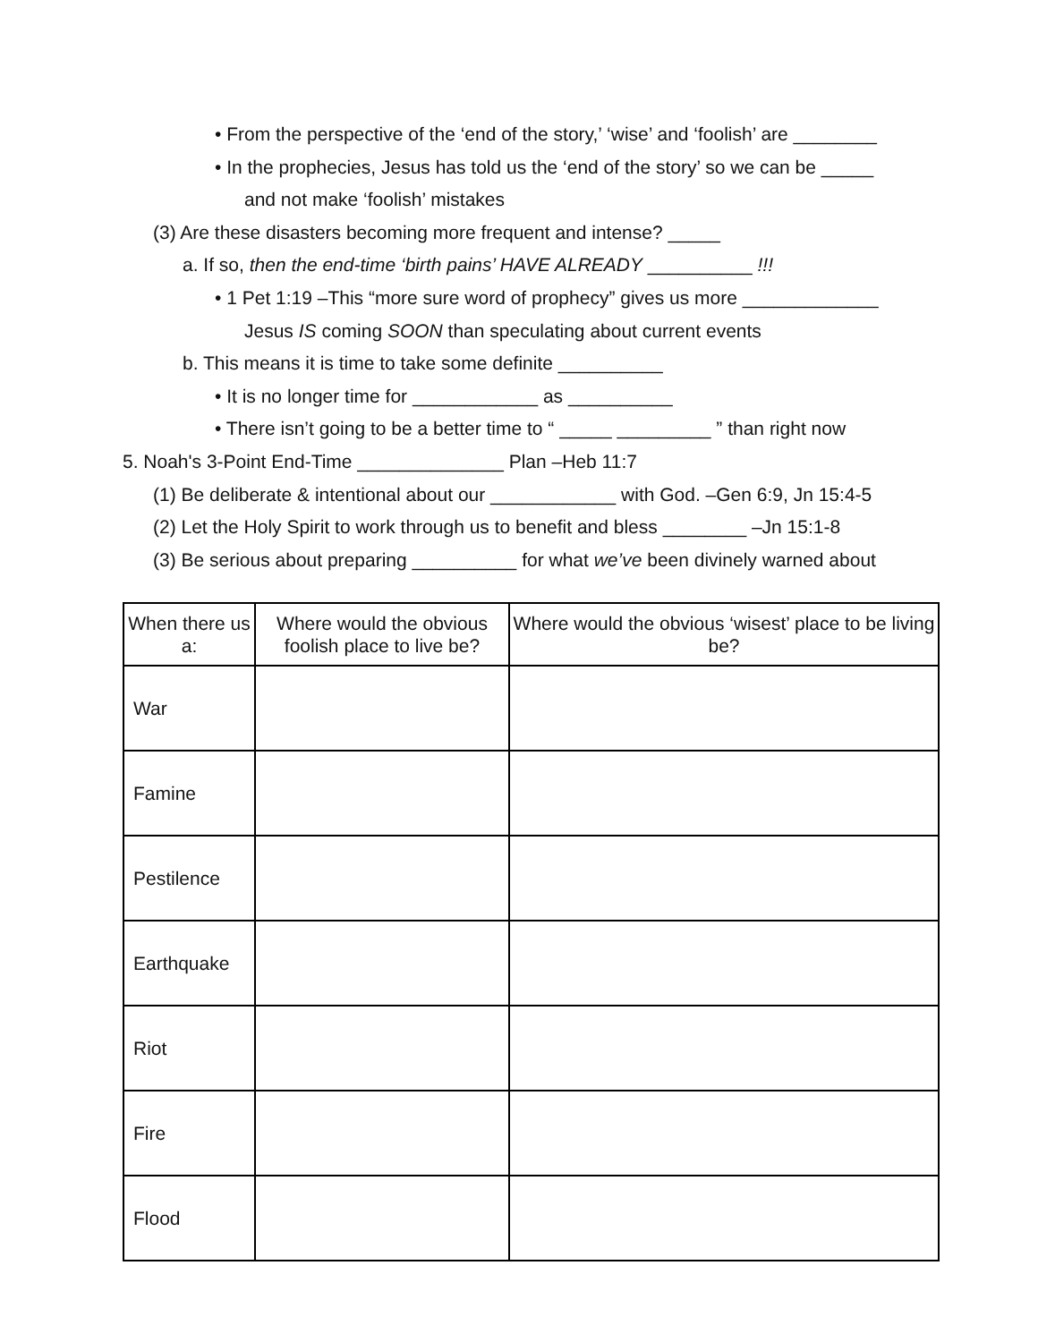• From the perspective of the ‘end of the story,’ ‘wise’ and ‘foolish’ are ________
• In the prophecies, Jesus has told us the ‘end of the story’ so we can be _____
and not make ‘foolish’ mistakes
(3) Are these disasters becoming more frequent and intense? _____
a. If so, then the end-time ‘birth pains’ HAVE ALREADY __________ !!!
• 1 Pet 1:19 –This “more sure word of prophecy” gives us more _____________
Jesus IS coming SOON than speculating about current events
b. This means it is time to take some definite __________
• It is no longer time for ____________ as __________
• There isn’t going to be a better time to “ _____ _________ ” than right now
5. Noah's 3-Point End-Time ______________ Plan –Heb 11:7
(1) Be deliberate & intentional about our ____________ with God. –Gen 6:9, Jn 15:4-5
(2) Let the Holy Spirit to work through us to benefit and bless ________ –Jn 15:1-8
(3) Be serious about preparing __________ for what we’ve been divinely warned about
| When there us a: | Where would the obvious foolish place to live be? | Where would the obvious ‘wisest’ place to be living be? |
| --- | --- | --- |
| War | | |
| Famine | | |
| Pestilence | | |
| Earthquake | | |
| Riot | | |
| Fire | | |
| Flood | | |